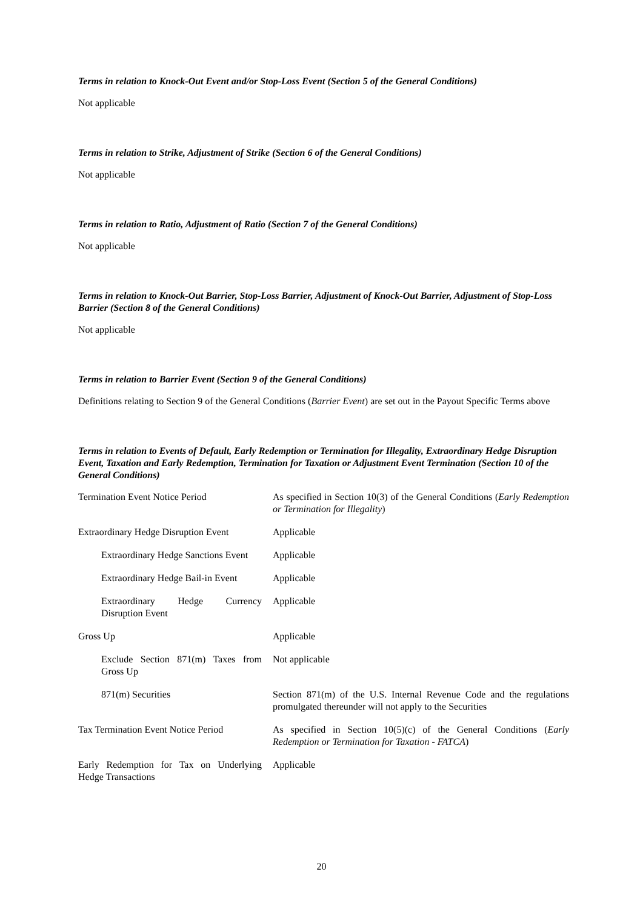Terms in relation to Knock-Out Event and/or Stop-Loss Event (Section 5 of the General Conditions)
Not applicable
Terms in relation to Strike, Adjustment of Strike (Section 6 of the General Conditions)
Not applicable
Terms in relation to Ratio, Adjustment of Ratio (Section 7 of the General Conditions)
Not applicable
Terms in relation to Knock-Out Barrier, Stop-Loss Barrier, Adjustment of Knock-Out Barrier, Adjustment of Stop-Loss Barrier (Section 8 of the General Conditions)
Not applicable
Terms in relation to Barrier Event (Section 9 of the General Conditions)
Definitions relating to Section 9 of the General Conditions (Barrier Event) are set out in the Payout Specific Terms above
Terms in relation to Events of Default, Early Redemption or Termination for Illegality, Extraordinary Hedge Disruption Event, Taxation and Early Redemption, Termination for Taxation or Adjustment Event Termination (Section 10 of the General Conditions)
| Termination Event Notice Period | As specified in Section 10(3) of the General Conditions ( Early Redemption or Termination for Illegality ) |
| Extraordinary Hedge Disruption Event | Applicable |
| Extraordinary Hedge Sanctions Event | Applicable |
| Extraordinary Hedge Bail-in Event | Applicable |
| Extraordinary Hedge Currency Disruption Event | Applicable |
| Gross Up | Applicable |
| Exclude Section 871(m) Taxes from Gross Up | Not applicable |
| 871(m) Securities | Section 871(m) of the U.S. Internal Revenue Code and the regulations promulgated thereunder will not apply to the Securities |
| Tax Termination Event Notice Period | As specified in Section 10(5)(c) of the General Conditions ( Early Redemption or Termination for Taxation - FATCA ) |
| Early Redemption for Tax on Underlying Hedge Transactions | Applicable |
20